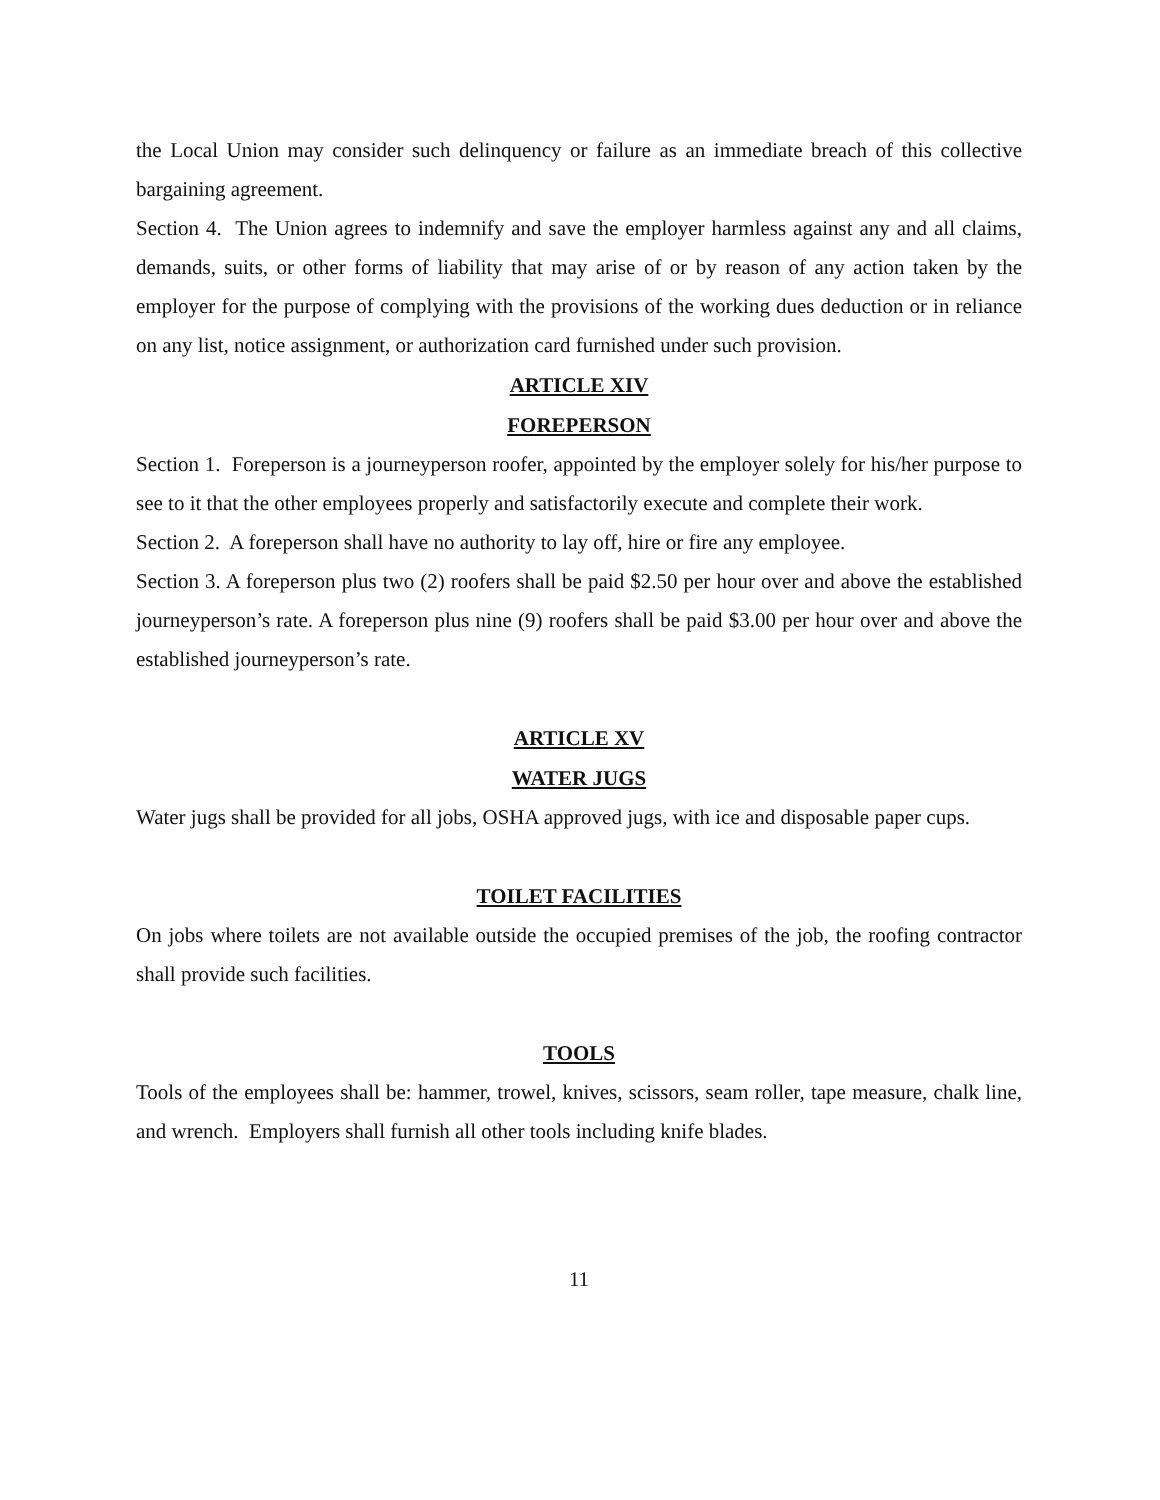the Local Union may consider such delinquency or failure as an immediate breach of this collective bargaining agreement.
Section 4. The Union agrees to indemnify and save the employer harmless against any and all claims, demands, suits, or other forms of liability that may arise of or by reason of any action taken by the employer for the purpose of complying with the provisions of the working dues deduction or in reliance on any list, notice assignment, or authorization card furnished under such provision.
ARTICLE XIV
FOREPERSON
Section 1. Foreperson is a journeyperson roofer, appointed by the employer solely for his/her purpose to see to it that the other employees properly and satisfactorily execute and complete their work.
Section 2. A foreperson shall have no authority to lay off, hire or fire any employee.
Section 3. A foreperson plus two (2) roofers shall be paid $2.50 per hour over and above the established journeyperson’s rate. A foreperson plus nine (9) roofers shall be paid $3.00 per hour over and above the established journeyperson’s rate.
ARTICLE XV
WATER JUGS
Water jugs shall be provided for all jobs, OSHA approved jugs, with ice and disposable paper cups.
TOILET FACILITIES
On jobs where toilets are not available outside the occupied premises of the job, the roofing contractor shall provide such facilities.
TOOLS
Tools of the employees shall be: hammer, trowel, knives, scissors, seam roller, tape measure, chalk line, and wrench. Employers shall furnish all other tools including knife blades.
11